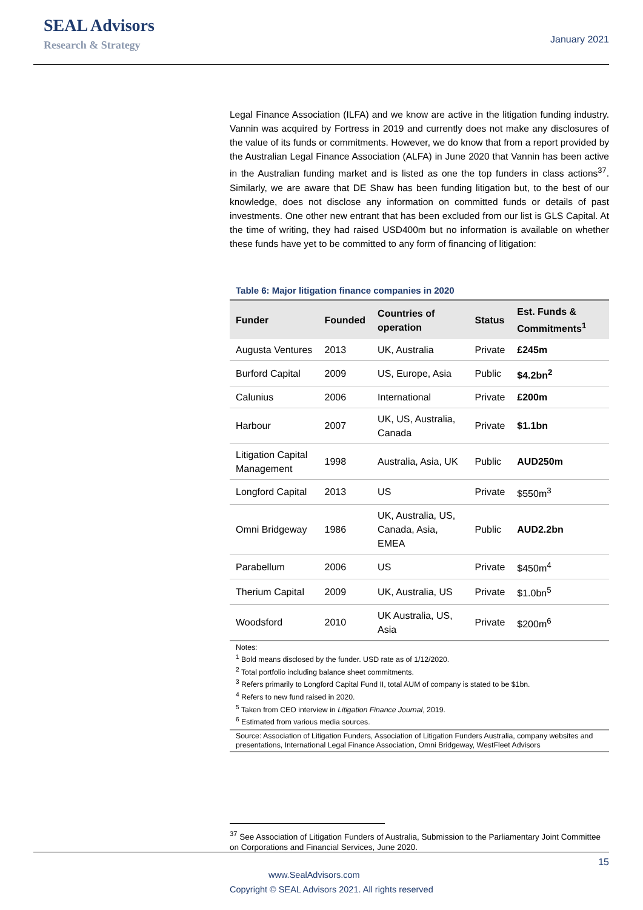SEAL Advisors
Research & Strategy
January 2021
Legal Finance Association (ILFA) and we know are active in the litigation funding industry. Vannin was acquired by Fortress in 2019 and currently does not make any disclosures of the value of its funds or commitments. However, we do know that from a report provided by the Australian Legal Finance Association (ALFA) in June 2020 that Vannin has been active in the Australian funding market and is listed as one the top funders in class actions<sup>37</sup>. Similarly, we are aware that DE Shaw has been funding litigation but, to the best of our knowledge, does not disclose any information on committed funds or details of past investments. One other new entrant that has been excluded from our list is GLS Capital. At the time of writing, they had raised USD400m but no information is available on whether these funds have yet to be committed to any form of financing of litigation:
Table 6: Major litigation finance companies in 2020
| Funder | Founded | Countries of operation | Status | Est. Funds & Commitments<sup>1</sup> |
| --- | --- | --- | --- | --- |
| Augusta Ventures | 2013 | UK, Australia | Private | £245m |
| Burford Capital | 2009 | US, Europe, Asia | Public | $4.2bn<sup>2</sup> |
| Calunius | 2006 | International | Private | £200m |
| Harbour | 2007 | UK, US, Australia, Canada | Private | $1.1bn |
| Litigation Capital Management | 1998 | Australia, Asia, UK | Public | AUD250m |
| Longford Capital | 2013 | US | Private | $550m<sup>3</sup> |
| Omni Bridgeway | 1986 | UK, Australia, US, Canada, Asia, EMEA | Public | AUD2.2bn |
| Parabellum | 2006 | US | Private | $450m<sup>4</sup> |
| Therium Capital | 2009 | UK, Australia, US | Private | $1.0bn<sup>5</sup> |
| Woodsford | 2010 | UK Australia, US, Asia | Private | $200m<sup>6</sup> |
Notes:
<sup>1</sup> Bold means disclosed by the funder. USD rate as of 1/12/2020.
<sup>2</sup> Total portfolio including balance sheet commitments.
<sup>3</sup> Refers primarily to Longford Capital Fund II, total AUM of company is stated to be $1bn.
<sup>4</sup> Refers to new fund raised in 2020.
<sup>5</sup> Taken from CEO interview in Litigation Finance Journal, 2019.
<sup>6</sup> Estimated from various media sources.
Source: Association of Litigation Funders, Association of Litigation Funders Australia, company websites and presentations, International Legal Finance Association, Omni Bridgeway, WestFleet Advisors
<sup>37</sup> See Association of Litigation Funders of Australia, Submission to the Parliamentary Joint Committee on Corporations and Financial Services, June 2020.
15
www.SealAdvisors.com
Copyright © SEAL Advisors 2021. All rights reserved